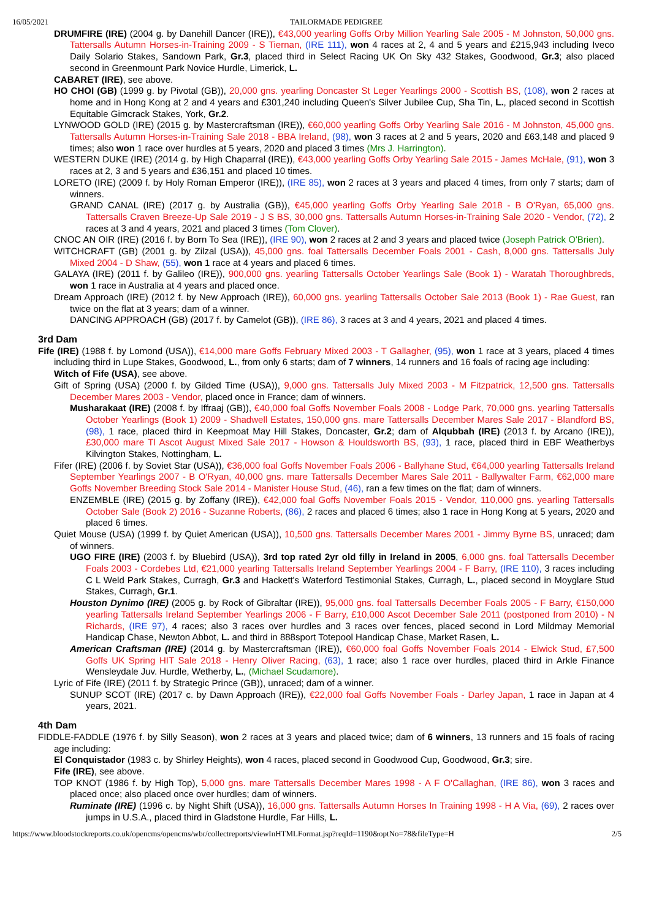16/05/2021 TAILORMADE PEDIGREE
DRUMFIRE (IRE) (2004 g. by Danehill Dancer (IRE)), €43,000 yearling Goffs Orby Million Yearling Sale 2005 - M Johnston, 50,000 gns. Tattersalls Autumn Horses-in-Training 2009 - S Tiernan, (IRE 111), won 4 races at 2, 4 and 5 years and £215,943 including Iveco Daily Solario Stakes, Sandown Park, Gr.3, placed third in Select Racing UK On Sky 432 Stakes, Goodwood, Gr.3; also placed second in Greenmount Park Novice Hurdle, Limerick, L.
CABARET (IRE), see above.
HO CHOI (GB) (1999 g. by Pivotal (GB)), 20,000 gns. yearling Doncaster St Leger Yearlings 2000 - Scottish BS, (108), won 2 races at home and in Hong Kong at 2 and 4 years and £301,240 including Queen's Silver Jubilee Cup, Sha Tin, L., placed second in Scottish Equitable Gimcrack Stakes, York, Gr.2.
LYNWOOD GOLD (IRE) (2015 g. by Mastercraftsman (IRE)), €60,000 yearling Goffs Orby Yearling Sale 2016 - M Johnston, 45,000 gns. Tattersalls Autumn Horses-in-Training Sale 2018 - BBA Ireland, (98), won 3 races at 2 and 5 years, 2020 and £63,148 and placed 9 times; also won 1 race over hurdles at 5 years, 2020 and placed 3 times (Mrs J. Harrington).
WESTERN DUKE (IRE) (2014 g. by High Chaparral (IRE)), €43,000 yearling Goffs Orby Yearling Sale 2015 - James McHale, (91), won 3 races at 2, 3 and 5 years and £36,151 and placed 10 times.
LORETO (IRE) (2009 f. by Holy Roman Emperor (IRE)), (IRE 85), won 2 races at 3 years and placed 4 times, from only 7 starts; dam of winners.
GRAND CANAL (IRE) (2017 g. by Australia (GB)), €45,000 yearling Goffs Orby Yearling Sale 2018 - B O'Ryan, 65,000 gns. Tattersalls Craven Breeze-Up Sale 2019 - J S BS, 30,000 gns. Tattersalls Autumn Horses-in-Training Sale 2020 - Vendor, (72), 2 races at 3 and 4 years, 2021 and placed 3 times (Tom Clover).
CNOC AN OIR (IRE) (2016 f. by Born To Sea (IRE)), (IRE 90), won 2 races at 2 and 3 years and placed twice (Joseph Patrick O'Brien).
WITCHCRAFT (GB) (2001 g. by Zilzal (USA)), 45,000 gns. foal Tattersalls December Foals 2001 - Cash, 8,000 gns. Tattersalls July Mixed 2004 - D Shaw, (55), won 1 race at 4 years and placed 6 times.
GALAYA (IRE) (2011 f. by Galileo (IRE)), 900,000 gns. yearling Tattersalls October Yearlings Sale (Book 1) - Waratah Thoroughbreds, won 1 race in Australia at 4 years and placed once.
Dream Approach (IRE) (2012 f. by New Approach (IRE)), 60,000 gns. yearling Tattersalls October Sale 2013 (Book 1) - Rae Guest, ran twice on the flat at 3 years; dam of a winner.
DANCING APPROACH (GB) (2017 f. by Camelot (GB)), (IRE 86), 3 races at 3 and 4 years, 2021 and placed 4 times.
3rd Dam
Fife (IRE) (1988 f. by Lomond (USA)), €14,000 mare Goffs February Mixed 2003 - T Gallagher, (95), won 1 race at 3 years, placed 4 times including third in Lupe Stakes, Goodwood, L., from only 6 starts; dam of 7 winners, 14 runners and 16 foals of racing age including:
Witch of Fife (USA), see above.
Gift of Spring (USA) (2000 f. by Gilded Time (USA)), 9,000 gns. Tattersalls July Mixed 2003 - M Fitzpatrick, 12,500 gns. Tattersalls December Mares 2003 - Vendor, placed once in France; dam of winners.
Musharakaat (IRE) (2008 f. by Iffraaj (GB)), €40,000 foal Goffs November Foals 2008 - Lodge Park, 70,000 gns. yearling Tattersalls October Yearlings (Book 1) 2009 - Shadwell Estates, 150,000 gns. mare Tattersalls December Mares Sale 2017 - Blandford BS, (98), 1 race, placed third in Keepmoat May Hill Stakes, Doncaster, Gr.2; dam of Alqubbah (IRE) (2013 f. by Arcano (IRE)), £30,000 mare Tl Ascot August Mixed Sale 2017 - Howson & Houldsworth BS, (93), 1 race, placed third in EBF Weatherbys Kilvington Stakes, Nottingham, L.
Fifer (IRE) (2006 f. by Soviet Star (USA)), €36,000 foal Goffs November Foals 2006 - Ballyhane Stud, €64,000 yearling Tattersalls Ireland September Yearlings 2007 - B O'Ryan, 40,000 gns. mare Tattersalls December Mares Sale 2011 - Ballywalter Farm, €62,000 mare Goffs November Breeding Stock Sale 2014 - Manister House Stud, (46), ran a few times on the flat; dam of winners.
ENZEMBLE (IRE) (2015 g. by Zoffany (IRE)), €42,000 foal Goffs November Foals 2015 - Vendor, 110,000 gns. yearling Tattersalls October Sale (Book 2) 2016 - Suzanne Roberts, (86), 2 races and placed 6 times; also 1 race in Hong Kong at 5 years, 2020 and placed 6 times.
Quiet Mouse (USA) (1999 f. by Quiet American (USA)), 10,500 gns. Tattersalls December Mares 2001 - Jimmy Byrne BS, unraced; dam of winners.
UGO FIRE (IRE) (2003 f. by Bluebird (USA)), 3rd top rated 2yr old filly in Ireland in 2005, 6,000 gns. foal Tattersalls December Foals 2003 - Cordebes Ltd, €21,000 yearling Tattersalls Ireland September Yearlings 2004 - F Barry, (IRE 110), 3 races including C L Weld Park Stakes, Curragh, Gr.3 and Hackett's Waterford Testimonial Stakes, Curragh, L., placed second in Moyglare Stud Stakes, Curragh, Gr.1.
Houston Dynimo (IRE) (2005 g. by Rock of Gibraltar (IRE)), 95,000 gns. foal Tattersalls December Foals 2005 - F Barry, €150,000 yearling Tattersalls Ireland September Yearlings 2006 - F Barry, £10,000 Ascot December Sale 2011 (postponed from 2010) - N Richards, (IRE 97), 4 races; also 3 races over hurdles and 3 races over fences, placed second in Lord Mildmay Memorial Handicap Chase, Newton Abbot, L. and third in 888sport Totepool Handicap Chase, Market Rasen, L.
American Craftsman (IRE) (2014 g. by Mastercraftsman (IRE)), €60,000 foal Goffs November Foals 2014 - Elwick Stud, £7,500 Goffs UK Spring HIT Sale 2018 - Henry Oliver Racing, (63), 1 race; also 1 race over hurdles, placed third in Arkle Finance Wensleydale Juv. Hurdle, Wetherby, L., (Michael Scudamore).
Lyric of Fife (IRE) (2011 f. by Strategic Prince (GB)), unraced; dam of a winner.
SUNUP SCOT (IRE) (2017 c. by Dawn Approach (IRE)), €22,000 foal Goffs November Foals - Darley Japan, 1 race in Japan at 4 years, 2021.
4th Dam
FIDDLE-FADDLE (1976 f. by Silly Season), won 2 races at 3 years and placed twice; dam of 6 winners, 13 runners and 15 foals of racing age including:
El Conquistador (1983 c. by Shirley Heights), won 4 races, placed second in Goodwood Cup, Goodwood, Gr.3; sire.
Fife (IRE), see above.
TOP KNOT (1986 f. by High Top), 5,000 gns. mare Tattersalls December Mares 1998 - A F O'Callaghan, (IRE 86), won 3 races and placed once; also placed once over hurdles; dam of winners.
Ruminate (IRE) (1996 c. by Night Shift (USA)), 16,000 gns. Tattersalls Autumn Horses In Training 1998 - H A Via, (69), 2 races over jumps in U.S.A., placed third in Gladstone Hurdle, Far Hills, L.
https://www.bloodstockreports.co.uk/opencms/opencms/wbr/collectreports/viewInHTMLFormat.jsp?reqId=1190&optNo=78&fileType=H 2/5